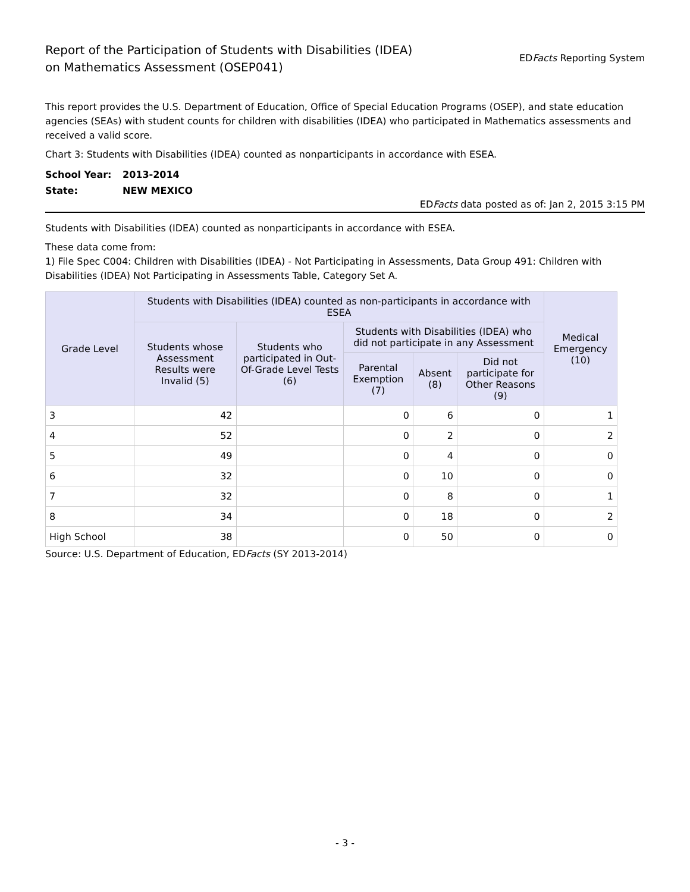Report of the Participation of Students with Disabilities (IDEA)
on Mathematics Assessment (OSEP041)
EDFacts Reporting System
This report provides the U.S. Department of Education, Office of Special Education Programs (OSEP), and state education agencies (SEAs) with student counts for children with disabilities (IDEA) who participated in Mathematics assessments and received a valid score.
Chart 3: Students with Disabilities (IDEA) counted as nonparticipants in accordance with ESEA.
| School Year: | 2013-2014 |
| State: | NEW MEXICO |
EDFacts data posted as of: Jan 2, 2015 3:15 PM
Students with Disabilities (IDEA) counted as nonparticipants in accordance with ESEA.
These data come from:
1) File Spec C004: Children with Disabilities (IDEA) - Not Participating in Assessments, Data Group 491: Children with Disabilities (IDEA) Not Participating in Assessments Table, Category Set A.
| Grade Level | Students with Disabilities (IDEA) counted as non-participants in accordance with ESEA | | | | | Medical Emergency (10) |
| --- | --- | --- | --- | --- | --- | --- |
| | Students whose Assessment Results were Invalid (5) | Students who participated in Out-Of-Grade Level Tests (6) | Students with Disabilities (IDEA) who did not participate in any Assessment | | | |
| | | | Parental Exemption (7) | Absent (8) | Did not participate for Other Reasons (9) | |
| 3 | 42 | | 0 | 6 | 0 | 1 |
| 4 | 52 | | 0 | 2 | 0 | 2 |
| 5 | 49 | | 0 | 4 | 0 | 0 |
| 6 | 32 | | 0 | 10 | 0 | 0 |
| 7 | 32 | | 0 | 8 | 0 | 1 |
| 8 | 34 | | 0 | 18 | 0 | 2 |
| High School | 38 | | 0 | 50 | 0 | 0 |
Source: U.S. Department of Education, EDFacts (SY 2013-2014)
- 3 -